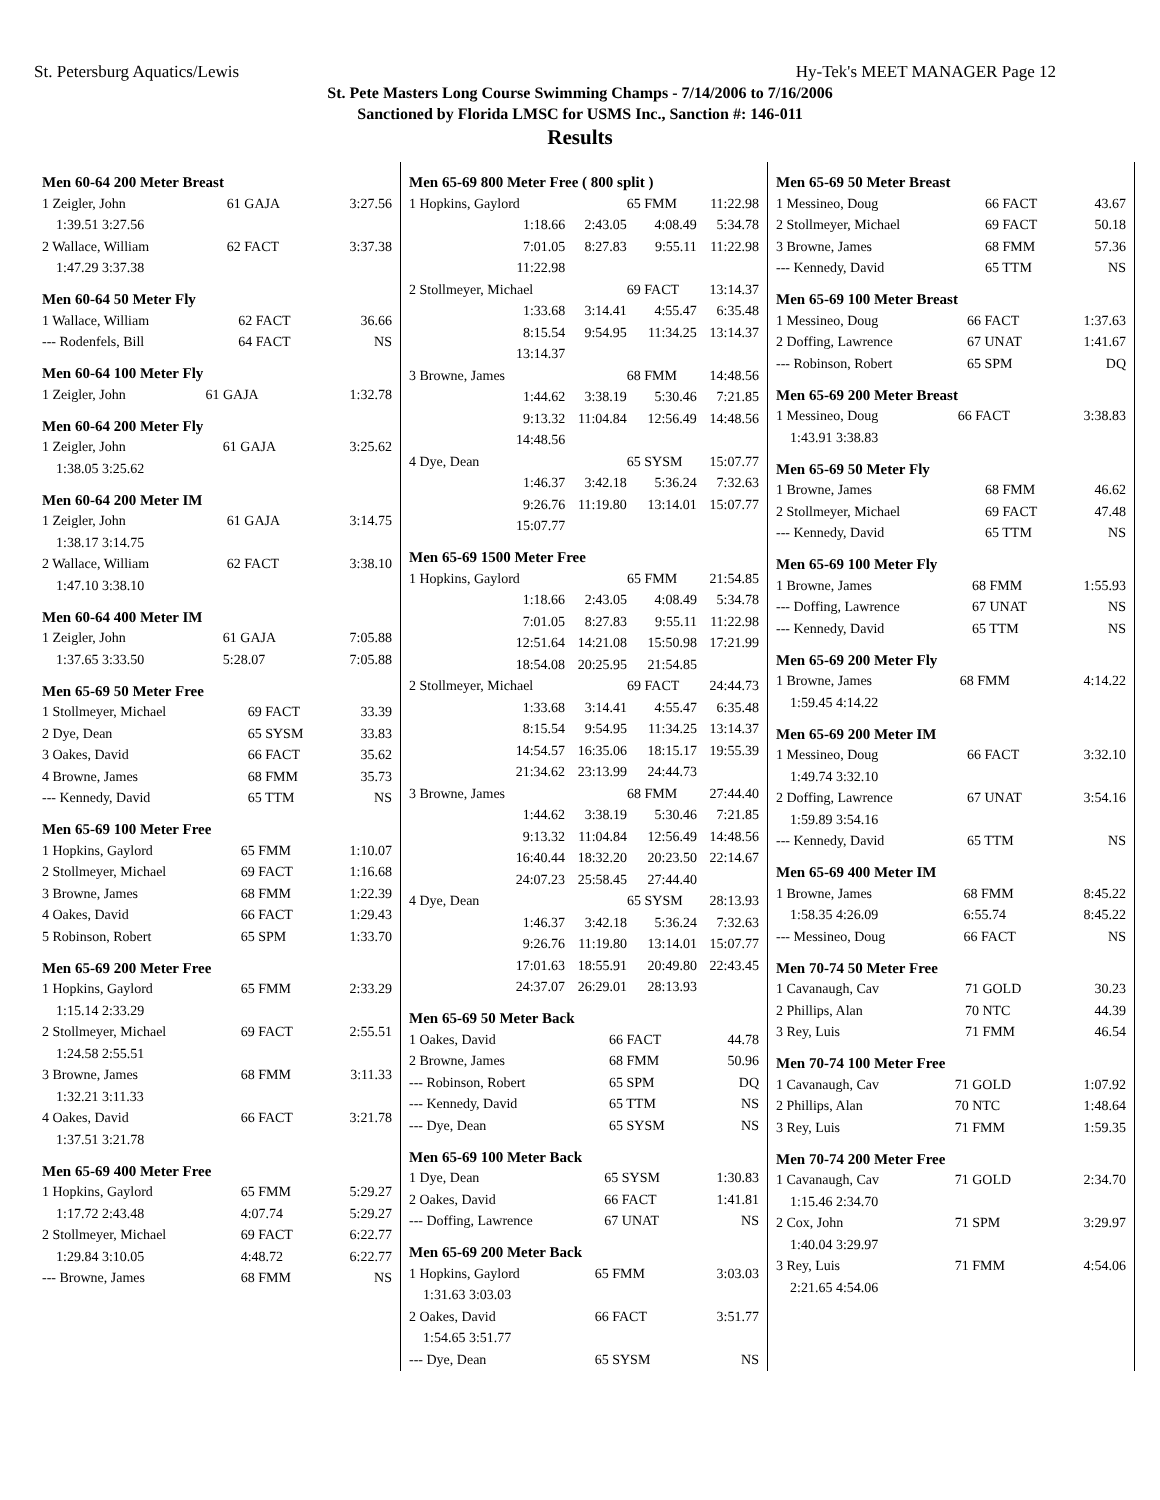St. Petersburg Aquatics/Lewis Hy-Tek's MEET MANAGER Page 12
St. Pete Masters Long Course Swimming Champs - 7/14/2006 to 7/16/2006
Sanctioned by Florida LMSC for USMS Inc., Sanction #: 146-011
Results
Men 60-64 200 Meter Breast
| 1 Zeigler, John | 61 GAJA | 3:27.56 |
| 1:39.51 3:27.56 | | |
| 2 Wallace, William | 62 FACT | 3:37.38 |
| 1:47.29 3:37.38 | | |
Men 60-64 50 Meter Fly
| 1 Wallace, William | 62 FACT | 36.66 |
| --- Rodenfels, Bill | 64 FACT | NS |
Men 60-64 100 Meter Fly
| 1 Zeigler, John | 61 GAJA | 1:32.78 |
Men 60-64 200 Meter Fly
| 1 Zeigler, John | 61 GAJA | 3:25.62 |
| 1:38.05 3:25.62 | | |
Men 60-64 200 Meter IM
| 1 Zeigler, John | 61 GAJA | 3:14.75 |
| 1:38.17 3:14.75 | | |
| 2 Wallace, William | 62 FACT | 3:38.10 |
| 1:47.10 3:38.10 | | |
Men 60-64 400 Meter IM
| 1 Zeigler, John | 61 GAJA | 7:05.88 |
| 1:37.65 3:33.50 | 5:28.07 | 7:05.88 |
Men 65-69 50 Meter Free
| 1 Stollmeyer, Michael | 69 FACT | 33.39 |
| 2 Dye, Dean | 65 SYSM | 33.83 |
| 3 Oakes, David | 66 FACT | 35.62 |
| 4 Browne, James | 68 FMM | 35.73 |
| --- Kennedy, David | 65 TTM | NS |
Men 65-69 100 Meter Free
| 1 Hopkins, Gaylord | 65 FMM | 1:10.07 |
| 2 Stollmeyer, Michael | 69 FACT | 1:16.68 |
| 3 Browne, James | 68 FMM | 1:22.39 |
| 4 Oakes, David | 66 FACT | 1:29.43 |
| 5 Robinson, Robert | 65 SPM | 1:33.70 |
Men 65-69 200 Meter Free
| 1 Hopkins, Gaylord | 65 FMM | 2:33.29 |
| 1:15.14 2:33.29 | | |
| 2 Stollmeyer, Michael | 69 FACT | 2:55.51 |
| 1:24.58 2:55.51 | | |
| 3 Browne, James | 68 FMM | 3:11.33 |
| 1:32.21 3:11.33 | | |
| 4 Oakes, David | 66 FACT | 3:21.78 |
| 1:37.51 3:21.78 | | |
Men 65-69 400 Meter Free
| 1 Hopkins, Gaylord | 65 FMM | 5:29.27 |
| 1:17.72 2:43.48 | 4:07.74 | 5:29.27 |
| 2 Stollmeyer, Michael | 69 FACT | 6:22.77 |
| 1:29.84 3:10.05 | 4:48.72 | 6:22.77 |
| --- Browne, James | 68 FMM | NS |
Men 65-69 800 Meter Free ( 800 split )
| 1 Hopkins, Gaylord | | 65 FMM | 11:22.98 |
| 1:18.66 | 2:43.05 | 4:08.49 | 5:34.78 |
| 7:01.05 | 8:27.83 | 9:55.11 | 11:22.98 |
| 11:22.98 | | | |
| 2 Stollmeyer, Michael | | 69 FACT | 13:14.37 |
| 1:33.68 | 3:14.41 | 4:55.47 | 6:35.48 |
| 8:15.54 | 9:54.95 | 11:34.25 | 13:14.37 |
| 13:14.37 | | | |
| 3 Browne, James | | 68 FMM | 14:48.56 |
| 1:44.62 | 3:38.19 | 5:30.46 | 7:21.85 |
| 9:13.32 | 11:04.84 | 12:56.49 | 14:48.56 |
| 14:48.56 | | | |
| 4 Dye, Dean | | 65 SYSM | 15:07.77 |
| 1:46.37 | 3:42.18 | 5:36.24 | 7:32.63 |
| 9:26.76 | 11:19.80 | 13:14.01 | 15:07.77 |
| 15:07.77 | | | |
Men 65-69 1500 Meter Free
| 1 Hopkins, Gaylord | | 65 FMM | 21:54.85 |
| 1:18.66 | 2:43.05 | 4:08.49 | 5:34.78 |
| 7:01.05 | 8:27.83 | 9:55.11 | 11:22.98 |
| 12:51.64 | 14:21.08 | 15:50.98 | 17:21.99 |
| 18:54.08 | 20:25.95 | 21:54.85 | |
| 2 Stollmeyer, Michael | | 69 FACT | 24:44.73 |
| 1:33.68 | 3:14.41 | 4:55.47 | 6:35.48 |
| 8:15.54 | 9:54.95 | 11:34.25 | 13:14.37 |
| 14:54.57 | 16:35.06 | 18:15.17 | 19:55.39 |
| 21:34.62 | 23:13.99 | 24:44.73 | |
| 3 Browne, James | | 68 FMM | 27:44.40 |
| 1:44.62 | 3:38.19 | 5:30.46 | 7:21.85 |
| 9:13.32 | 11:04.84 | 12:56.49 | 14:48.56 |
| 16:40.44 | 18:32.20 | 20:23.50 | 22:14.67 |
| 24:07.23 | 25:58.45 | 27:44.40 | |
| 4 Dye, Dean | | 65 SYSM | 28:13.93 |
| 1:46.37 | 3:42.18 | 5:36.24 | 7:32.63 |
| 9:26.76 | 11:19.80 | 13:14.01 | 15:07.77 |
| 17:01.63 | 18:55.91 | 20:49.80 | 22:43.45 |
| 24:37.07 | 26:29.01 | 28:13.93 | |
Men 65-69 50 Meter Back
| 1 Oakes, David | 66 FACT | 44.78 |
| 2 Browne, James | 68 FMM | 50.96 |
| --- Robinson, Robert | 65 SPM | DQ |
| --- Kennedy, David | 65 TTM | NS |
| --- Dye, Dean | 65 SYSM | NS |
Men 65-69 100 Meter Back
| 1 Dye, Dean | 65 SYSM | 1:30.83 |
| 2 Oakes, David | 66 FACT | 1:41.81 |
| --- Doffing, Lawrence | 67 UNAT | NS |
Men 65-69 200 Meter Back
| 1 Hopkins, Gaylord | 65 FMM | 3:03.03 |
| 1:31.63 3:03.03 | | |
| 2 Oakes, David | 66 FACT | 3:51.77 |
| 1:54.65 3:51.77 | | |
| --- Dye, Dean | 65 SYSM | NS |
Men 65-69 50 Meter Breast
| 1 Messineo, Doug | 66 FACT | 43.67 |
| 2 Stollmeyer, Michael | 69 FACT | 50.18 |
| 3 Browne, James | 68 FMM | 57.36 |
| --- Kennedy, David | 65 TTM | NS |
Men 65-69 100 Meter Breast
| 1 Messineo, Doug | 66 FACT | 1:37.63 |
| 2 Doffing, Lawrence | 67 UNAT | 1:41.67 |
| --- Robinson, Robert | 65 SPM | DQ |
Men 65-69 200 Meter Breast
| 1 Messineo, Doug | 66 FACT | 3:38.83 |
| 1:43.91 3:38.83 | | |
Men 65-69 50 Meter Fly
| 1 Browne, James | 68 FMM | 46.62 |
| 2 Stollmeyer, Michael | 69 FACT | 47.48 |
| --- Kennedy, David | 65 TTM | NS |
Men 65-69 100 Meter Fly
| 1 Browne, James | 68 FMM | 1:55.93 |
| --- Doffing, Lawrence | 67 UNAT | NS |
| --- Kennedy, David | 65 TTM | NS |
Men 65-69 200 Meter Fly
| 1 Browne, James | 68 FMM | 4:14.22 |
| 1:59.45 4:14.22 | | |
Men 65-69 200 Meter IM
| 1 Messineo, Doug | 66 FACT | 3:32.10 |
| 1:49.74 3:32.10 | | |
| 2 Doffing, Lawrence | 67 UNAT | 3:54.16 |
| 1:59.89 3:54.16 | | |
| --- Kennedy, David | 65 TTM | NS |
Men 65-69 400 Meter IM
| 1 Browne, James | 68 FMM | 8:45.22 |
| 1:58.35 4:26.09 | 6:55.74 | 8:45.22 |
| --- Messineo, Doug | 66 FACT | NS |
Men 70-74 50 Meter Free
| 1 Cavanaugh, Cav | 71 GOLD | 30.23 |
| 2 Phillips, Alan | 70 NTC | 44.39 |
| 3 Rey, Luis | 71 FMM | 46.54 |
Men 70-74 100 Meter Free
| 1 Cavanaugh, Cav | 71 GOLD | 1:07.92 |
| 2 Phillips, Alan | 70 NTC | 1:48.64 |
| 3 Rey, Luis | 71 FMM | 1:59.35 |
Men 70-74 200 Meter Free
| 1 Cavanaugh, Cav | 71 GOLD | 2:34.70 |
| 1:15.46 2:34.70 | | |
| 2 Cox, John | 71 SPM | 3:29.97 |
| 1:40.04 3:29.97 | | |
| 3 Rey, Luis | 71 FMM | 4:54.06 |
| 2:21.65 4:54.06 | | |